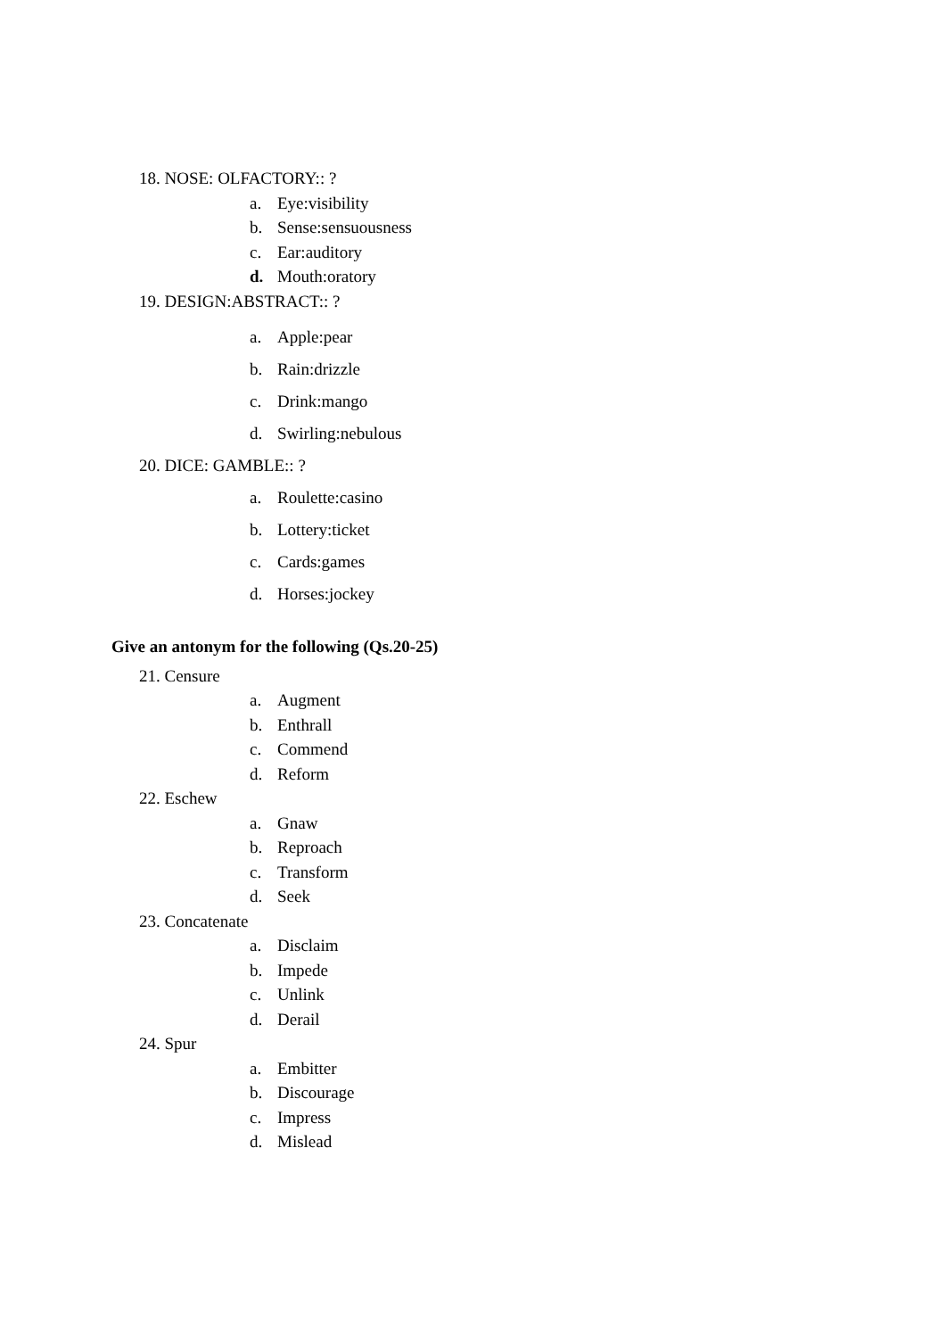18. NOSE: OLFACTORY:: ?
a. Eye:visibility
b. Sense:sensuousness
c. Ear:auditory
d. Mouth:oratory
19. DESIGN:ABSTRACT:: ?
a. Apple:pear
b. Rain:drizzle
c. Drink:mango
d. Swirling:nebulous
20. DICE: GAMBLE:: ?
a. Roulette:casino
b. Lottery:ticket
c. Cards:games
d. Horses:jockey
Give an antonym for the following (Qs.20-25)
21. Censure
a. Augment
b. Enthrall
c. Commend
d. Reform
22. Eschew
a. Gnaw
b. Reproach
c. Transform
d. Seek
23. Concatenate
a. Disclaim
b. Impede
c. Unlink
d. Derail
24. Spur
a. Embitter
b. Discourage
c. Impress
d. Mislead